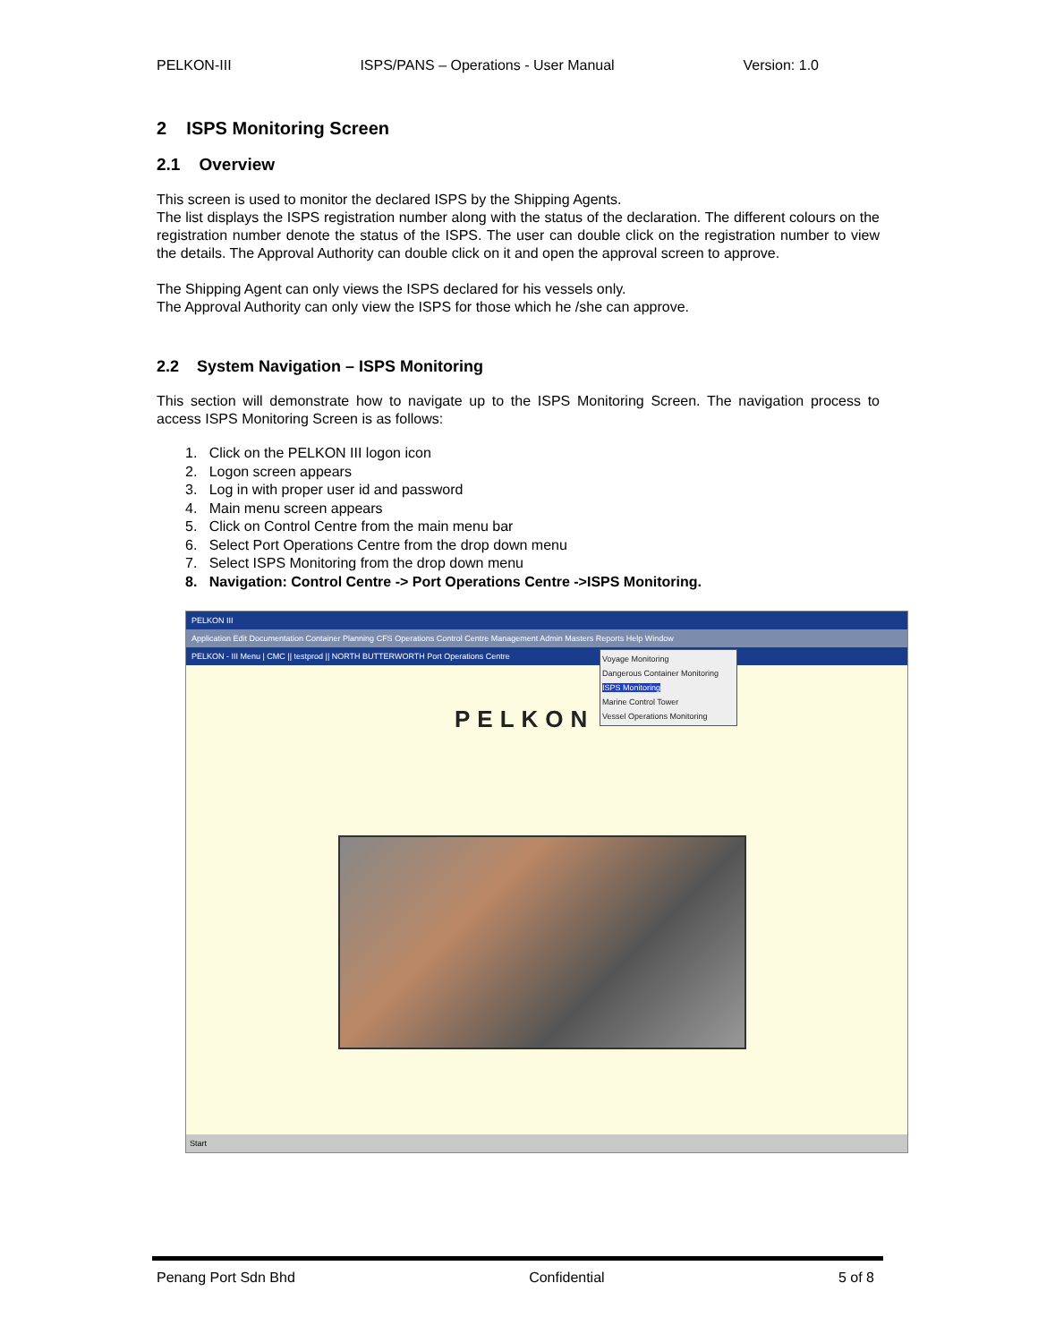PELKON-III ISPS/PANS – Operations - User Manual Version: 1.0
2 ISPS Monitoring Screen
2.1 Overview
This screen is used to monitor the declared ISPS by the Shipping Agents.
The list displays the ISPS registration number along with the status of the declaration. The different colours on the registration number denote the status of the ISPS. The user can double click on the registration number to view the details. The Approval Authority can double click on it and open the approval screen to approve.
The Shipping Agent can only views the ISPS declared for his vessels only.
The Approval Authority can only view the ISPS for those which he /she can approve.
2.2 System Navigation – ISPS Monitoring
This section will demonstrate how to navigate up to the ISPS Monitoring Screen. The navigation process to access ISPS Monitoring Screen is as follows:
1. Click on the PELKON III logon icon
2. Logon screen appears
3. Log in with proper user id and password
4. Main menu screen appears
5. Click on Control Centre from the main menu bar
6. Select Port Operations Centre from the drop down menu
7. Select ISPS Monitoring from the drop down menu
8. Navigation: Control Centre -> Port Operations Centre ->ISPS Monitoring.
PELKON III
Application Edit Documentation Container Planning CFS Operations Control Centre Management Admin Masters Reports Help Window
PELKON - III Menu | CMC || testprod || NORTH BUTTERWORTH Port Operations Centre
Voyage Monitoring
Dangerous Container Monitoring
ISPS Monitoring
Marine Control Tower
Vessel Operations Monitoring
PELKON
Start
Penang Port Sdn Bhd Confidential 5 of 8